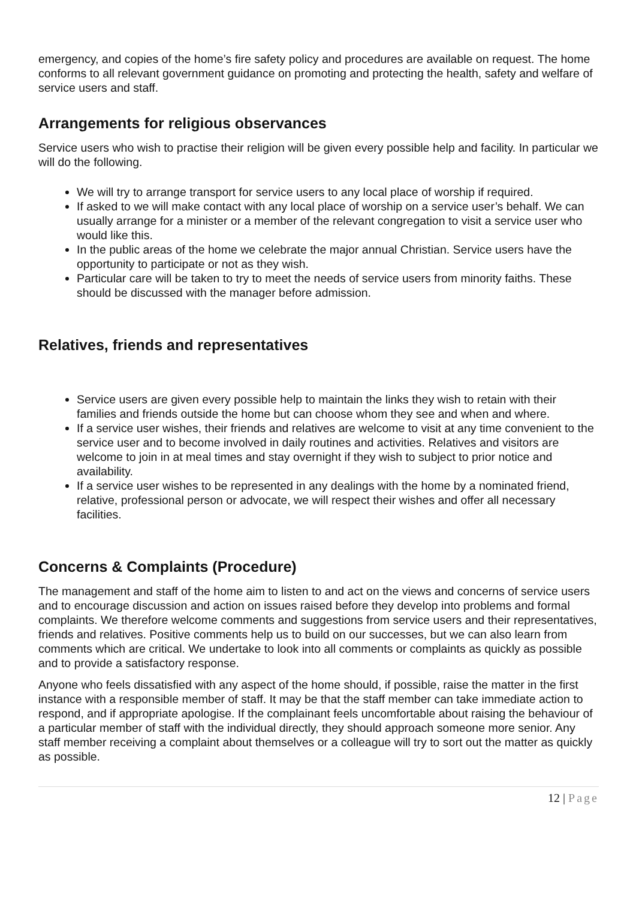emergency, and copies of the home’s fire safety policy and procedures are available on request. The home conforms to all relevant government guidance on promoting and protecting the health, safety and welfare of service users and staff.
Arrangements for religious observances
Service users who wish to practise their religion will be given every possible help and facility. In particular we will do the following.
We will try to arrange transport for service users to any local place of worship if required.
If asked to we will make contact with any local place of worship on a service user’s behalf. We can usually arrange for a minister or a member of the relevant congregation to visit a service user who would like this.
In the public areas of the home we celebrate the major annual Christian. Service users have the opportunity to participate or not as they wish.
Particular care will be taken to try to meet the needs of service users from minority faiths. These should be discussed with the manager before admission.
Relatives, friends and representatives
Service users are given every possible help to maintain the links they wish to retain with their families and friends outside the home but can choose whom they see and when and where.
If a service user wishes, their friends and relatives are welcome to visit at any time convenient to the service user and to become involved in daily routines and activities. Relatives and visitors are welcome to join in at meal times and stay overnight if they wish to subject to prior notice and availability.
If a service user wishes to be represented in any dealings with the home by a nominated friend, relative, professional person or advocate, we will respect their wishes and offer all necessary facilities.
Concerns & Complaints (Procedure)
The management and staff of the home aim to listen to and act on the views and concerns of service users and to encourage discussion and action on issues raised before they develop into problems and formal complaints. We therefore welcome comments and suggestions from service users and their representatives, friends and relatives. Positive comments help us to build on our successes, but we can also learn from comments which are critical. We undertake to look into all comments or complaints as quickly as possible and to provide a satisfactory response.
Anyone who feels dissatisfied with any aspect of the home should, if possible, raise the matter in the first instance with a responsible member of staff. It may be that the staff member can take immediate action to respond, and if appropriate apologise. If the complainant feels uncomfortable about raising the behaviour of a particular member of staff with the individual directly, they should approach someone more senior. Any staff member receiving a complaint about themselves or a colleague will try to sort out the matter as quickly as possible.
12 | Page